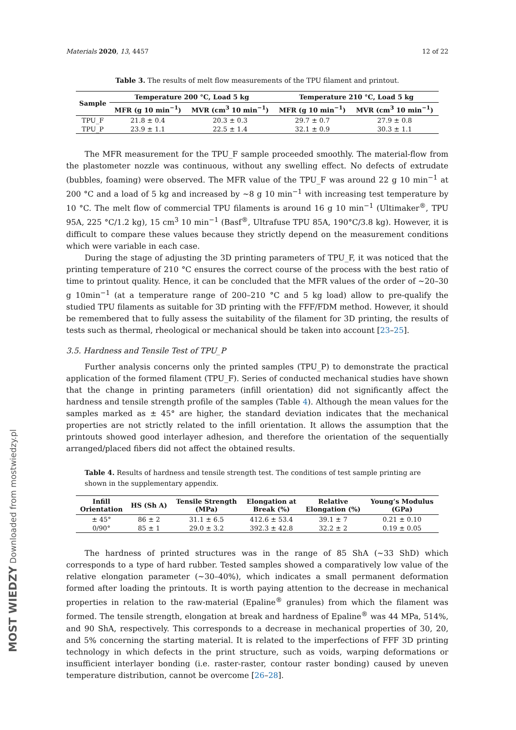MOST WIEDZY Downloaded from mostwiedzy.pl
Materials 2020, 13, 4457 12 of 22
Table 3. The results of melt flow measurements of the TPU filament and printout.
| Sample | Temperature 200 °C, Load 5 kg | | Temperature 210 °C, Load 5 kg | |
| --- | --- | --- | --- | --- |
| | MFR (g 10 min<sup>−1</sup>) | MVR (cm<sup>3</sup> 10 min<sup>−1</sup>) | MFR (g 10 min<sup>−1</sup>) | MVR (cm<sup>3</sup> 10 min<sup>−1</sup>) |
| TPU_F | 21.8 ± 0.4 | 20.3 ± 0.3 | 29.7 ± 0.7 | 27.9 ± 0.8 |
| TPU_P | 23.9 ± 1.1 | 22.5 ± 1.4 | 32.1 ± 0.9 | 30.3 ± 1.1 |
The MFR measurement for the TPU_F sample proceeded smoothly. The material-flow from the plastometer nozzle was continuous, without any swelling effect. No defects of extrudate (bubbles, foaming) were observed. The MFR value of the TPU_F was around 22 g 10 min<sup>−1</sup> at 200 °C and a load of 5 kg and increased by ~8 g 10 min<sup>−1</sup> with increasing test temperature by 10 °C. The melt flow of commercial TPU filaments is around 16 g 10 min<sup>−1</sup> (Ultimaker<sup>®</sup>, TPU 95A, 225 °C/1.2 kg), 15 cm<sup>3</sup> 10 min<sup>−1</sup> (Basf<sup>®</sup>, Ultrafuse TPU 85A, 190°C/3.8 kg). However, it is difficult to compare these values because they strictly depend on the measurement conditions which were variable in each case.
During the stage of adjusting the 3D printing parameters of TPU_F, it was noticed that the printing temperature of 210 °C ensures the correct course of the process with the best ratio of time to printout quality. Hence, it can be concluded that the MFR values of the order of ~20–30 g 10min<sup>−1</sup> (at a temperature range of 200–210 °C and 5 kg load) allow to pre-qualify the studied TPU filaments as suitable for 3D printing with the FFF/FDM method. However, it should be remembered that to fully assess the suitability of the filament for 3D printing, the results of tests such as thermal, rheological or mechanical should be taken into account [23–25].
3.5. Hardness and Tensile Test of TPU_P
Further analysis concerns only the printed samples (TPU_P) to demonstrate the practical application of the formed filament (TPU_F). Series of conducted mechanical studies have shown that the change in printing parameters (infill orientation) did not significantly affect the hardness and tensile strength profile of the samples (Table 4). Although the mean values for the samples marked as ± 45° are higher, the standard deviation indicates that the mechanical properties are not strictly related to the infill orientation. It allows the assumption that the printouts showed good interlayer adhesion, and therefore the orientation of the sequentially arranged/placed fibers did not affect the obtained results.
Table 4. Results of hardness and tensile strength test. The conditions of test sample printing are shown in the supplementary appendix.
| Infill Orientation | HS (Sh A) | Tensile Strength (MPa) | Elongation at Break (%) | Relative Elongation (%) | Young’s Modulus (GPa) |
| --- | --- | --- | --- | --- | --- |
| ± 45° | 86 ± 2 | 31.1 ± 6.5 | 412.6 ± 53.4 | 39.1 ± 7 | 0.21 ± 0.10 |
| 0/90° | 85 ± 1 | 29.0 ± 3.2 | 392.3 ± 42.8 | 32.2 ± 2 | 0.19 ± 0.05 |
The hardness of printed structures was in the range of 85 ShA (~33 ShD) which corresponds to a type of hard rubber. Tested samples showed a comparatively low value of the relative elongation parameter (~30–40%), which indicates a small permanent deformation formed after loading the printouts. It is worth paying attention to the decrease in mechanical properties in relation to the raw-material (Epaline<sup>®</sup> granules) from which the filament was formed. The tensile strength, elongation at break and hardness of Epaline<sup>®</sup> was 44 MPa, 514%, and 90 ShA, respectively. This corresponds to a decrease in mechanical properties of 30, 20, and 5% concerning the starting material. It is related to the imperfections of FFF 3D printing technology in which defects in the print structure, such as voids, warping deformations or insufficient interlayer bonding (i.e. raster-raster, contour raster bonding) caused by uneven temperature distribution, cannot be overcome [26–28].